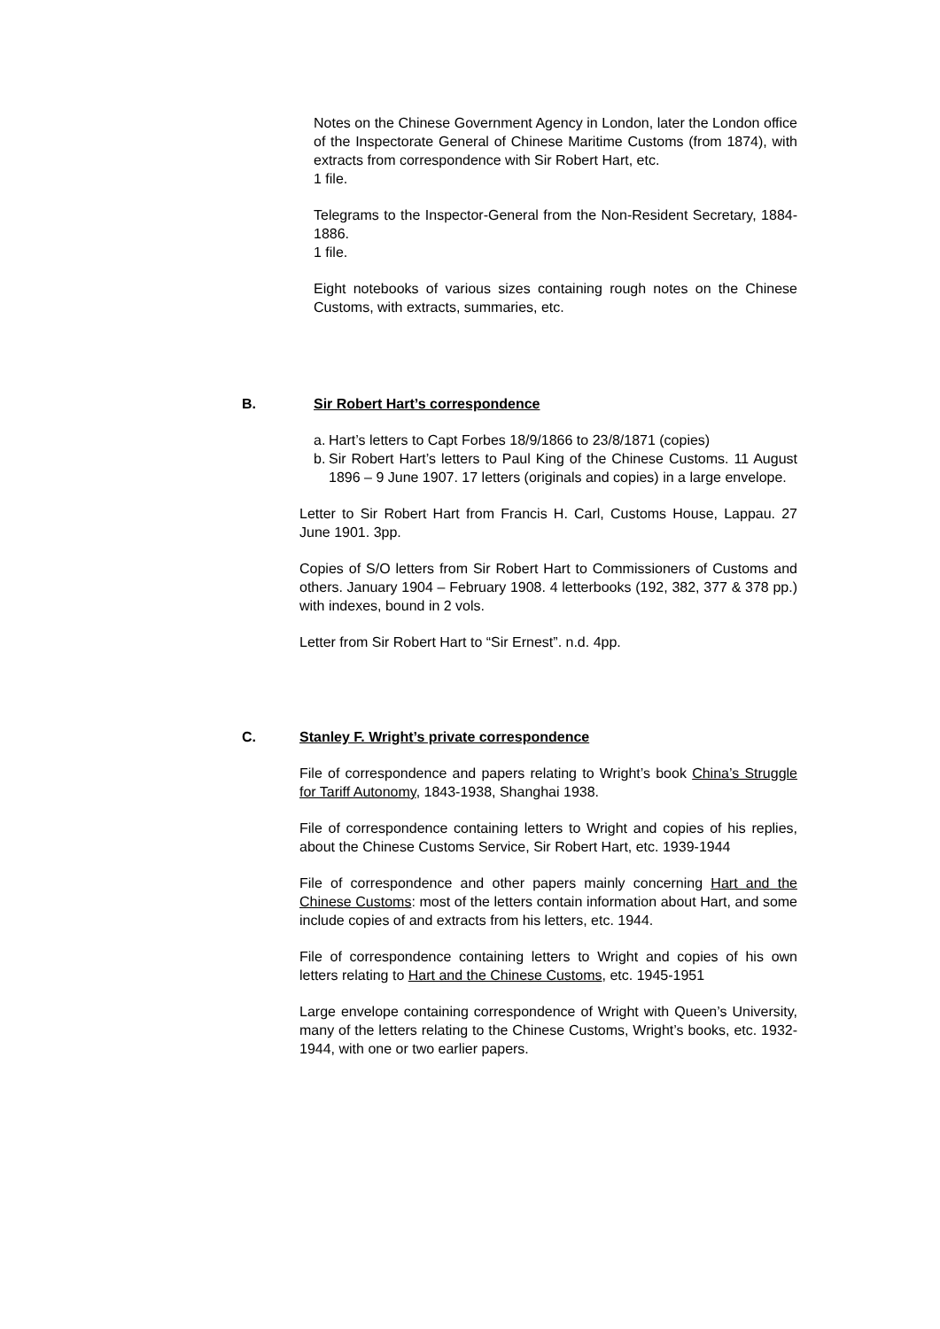Notes on the Chinese Government Agency in London, later the London office of the Inspectorate General of Chinese Maritime Customs (from 1874), with extracts from correspondence with Sir Robert Hart, etc.
1 file.
Telegrams to the Inspector-General from the Non-Resident Secretary, 1884-1886.
1 file.
Eight notebooks of various sizes containing rough notes on the Chinese Customs, with extracts, summaries, etc.
B. Sir Robert Hart’s correspondence
a. Hart’s letters to Capt Forbes 18/9/1866 to 23/8/1871 (copies)
b. Sir Robert Hart’s letters to Paul King of the Chinese Customs. 11 August 1896 – 9 June 1907. 17 letters (originals and copies) in a large envelope.
Letter to Sir Robert Hart from Francis H. Carl, Customs House, Lappau. 27 June 1901. 3pp.
Copies of S/O letters from Sir Robert Hart to Commissioners of Customs and others. January 1904 – February 1908. 4 letterbooks (192, 382, 377 & 378 pp.) with indexes, bound in 2 vols.
Letter from Sir Robert Hart to “Sir Ernest”. n.d. 4pp.
C. Stanley F. Wright’s private correspondence
File of correspondence and papers relating to Wright’s book China’s Struggle for Tariff Autonomy, 1843-1938, Shanghai 1938.
File of correspondence containing letters to Wright and copies of his replies, about the Chinese Customs Service, Sir Robert Hart, etc. 1939-1944
File of correspondence and other papers mainly concerning Hart and the Chinese Customs: most of the letters contain information about Hart, and some include copies of and extracts from his letters, etc. 1944.
File of correspondence containing letters to Wright and copies of his own letters relating to Hart and the Chinese Customs, etc. 1945-1951
Large envelope containing correspondence of Wright with Queen’s University, many of the letters relating to the Chinese Customs, Wright’s books, etc. 1932-1944, with one or two earlier papers.